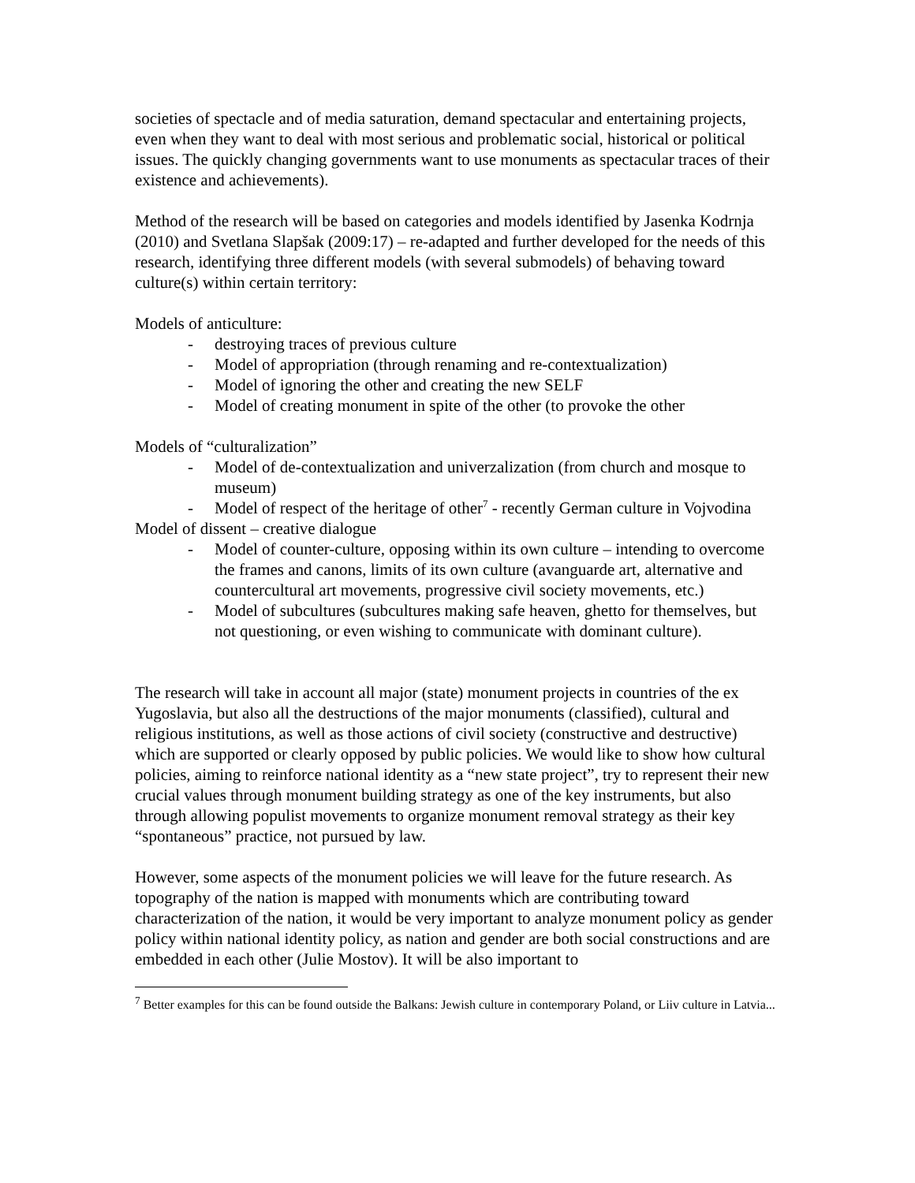societies of spectacle and of media saturation, demand spectacular and entertaining projects, even when they want to deal with most serious and problematic social, historical or political issues. The quickly changing governments want to use monuments as spectacular traces of their existence and achievements).
Method of the research will be based on categories and models identified by Jasenka Kodrnja (2010) and Svetlana Slapšak (2009:17) – re-adapted and further developed for the needs of this research, identifying three different models (with several submodels) of behaving toward culture(s) within certain territory:
Models of anticulture:
- destroying traces of previous culture
- Model of appropriation (through renaming and re-contextualization)
- Model of ignoring the other and creating the new SELF
- Model of creating monument in spite of the other (to provoke the other
Models of “culturalization”
- Model of de-contextualization and univerzalization (from church and mosque to museum)
- Model of respect of the heritage of other<sup>7</sup> - recently German culture in Vojvodina
Model of dissent – creative dialogue
- Model of counter-culture, opposing within its own culture – intending to overcome the frames and canons, limits of its own culture (avanguarde art, alternative and countercultural art movements, progressive civil society movements, etc.)
- Model of subcultures (subcultures making safe heaven, ghetto for themselves, but not questioning, or even wishing to communicate with dominant culture).
The research will take in account all major (state) monument projects in countries of the ex Yugoslavia, but also all the destructions of the major monuments (classified), cultural and religious institutions, as well as those actions of civil society (constructive and destructive) which are supported or clearly opposed by public policies. We would like to show how cultural policies, aiming to reinforce national identity as a “new state project”, try to represent their new crucial values through monument building strategy as one of the key instruments, but also through allowing populist movements to organize monument removal strategy as their key “spontaneous” practice, not pursued by law.
However, some aspects of the monument policies we will leave for the future research. As topography of the nation is mapped with monuments which are contributing toward characterization of the nation, it would be very important to analyze monument policy as gender policy within national identity policy, as nation and gender are both social constructions and are embedded in each other (Julie Mostov). It will be also important to
<sup>7</sup> Better examples for this can be found outside the Balkans: Jewish culture in contemporary Poland, or Liiv culture in Latvia...